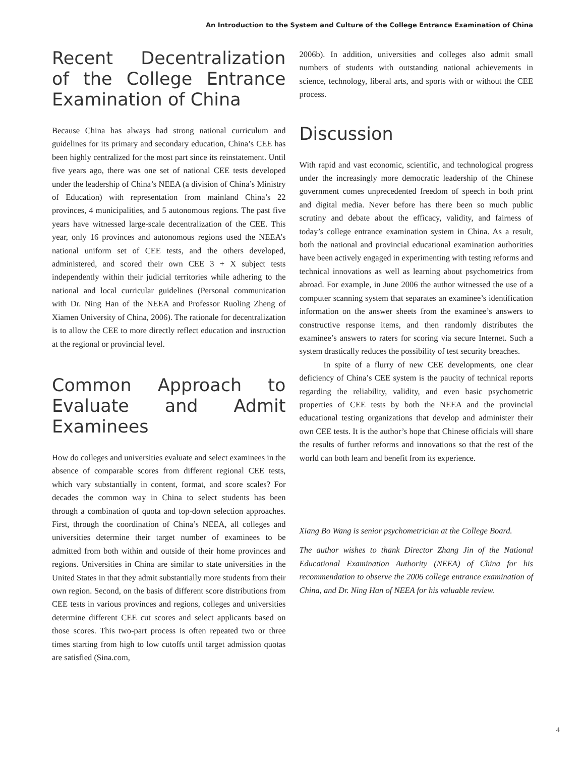An Introduction to the System and Culture of the College Entrance Examination of China
Recent Decentralization of the College Entrance Examination of China
Because China has always had strong national curriculum and guidelines for its primary and secondary education, China’s CEE has been highly centralized for the most part since its reinstatement. Until five years ago, there was one set of national CEE tests developed under the leadership of China’s NEEA (a division of China’s Ministry of Education) with representation from mainland China’s 22 provinces, 4 municipalities, and 5 autonomous regions. The past five years have witnessed large-scale decentralization of the CEE. This year, only 16 provinces and autonomous regions used the NEEA’s national uniform set of CEE tests, and the others developed, administered, and scored their own CEE 3 + X subject tests independently within their judicial territories while adhering to the national and local curricular guidelines (Personal communication with Dr. Ning Han of the NEEA and Professor Ruoling Zheng of Xiamen University of China, 2006). The rationale for decentralization is to allow the CEE to more directly reflect education and instruction at the regional or provincial level.
Common Approach to Evaluate and Admit Examinees
How do colleges and universities evaluate and select examinees in the absence of comparable scores from different regional CEE tests, which vary substantially in content, format, and score scales? For decades the common way in China to select students has been through a combination of quota and top-down selection approaches. First, through the coordination of China’s NEEA, all colleges and universities determine their target number of examinees to be admitted from both within and outside of their home provinces and regions. Universities in China are similar to state universities in the United States in that they admit substantially more students from their own region. Second, on the basis of different score distributions from CEE tests in various provinces and regions, colleges and universities determine different CEE cut scores and select applicants based on those scores. This two-part process is often repeated two or three times starting from high to low cutoffs until target admission quotas are satisfied (Sina.com,
2006b). In addition, universities and colleges also admit small numbers of students with outstanding national achievements in science, technology, liberal arts, and sports with or without the CEE process.
Discussion
With rapid and vast economic, scientific, and technological progress under the increasingly more democratic leadership of the Chinese government comes unprecedented freedom of speech in both print and digital media. Never before has there been so much public scrutiny and debate about the efficacy, validity, and fairness of today’s college entrance examination system in China. As a result, both the national and provincial educational examination authorities have been actively engaged in experimenting with testing reforms and technical innovations as well as learning about psychometrics from abroad. For example, in June 2006 the author witnessed the use of a computer scanning system that separates an examinee’s identification information on the answer sheets from the examinee’s answers to constructive response items, and then randomly distributes the examinee’s answers to raters for scoring via secure Internet. Such a system drastically reduces the possibility of test security breaches.
In spite of a flurry of new CEE developments, one clear deficiency of China’s CEE system is the paucity of technical reports regarding the reliability, validity, and even basic psychometric properties of CEE tests by both the NEEA and the provincial educational testing organizations that develop and administer their own CEE tests. It is the author’s hope that Chinese officials will share the results of further reforms and innovations so that the rest of the world can both learn and benefit from its experience.
Xiang Bo Wang is senior psychometrician at the College Board.
The author wishes to thank Director Zhang Jin of the National Educational Examination Authority (NEEA) of China for his recommendation to observe the 2006 college entrance examination of China, and Dr. Ning Han of NEEA for his valuable review.
4